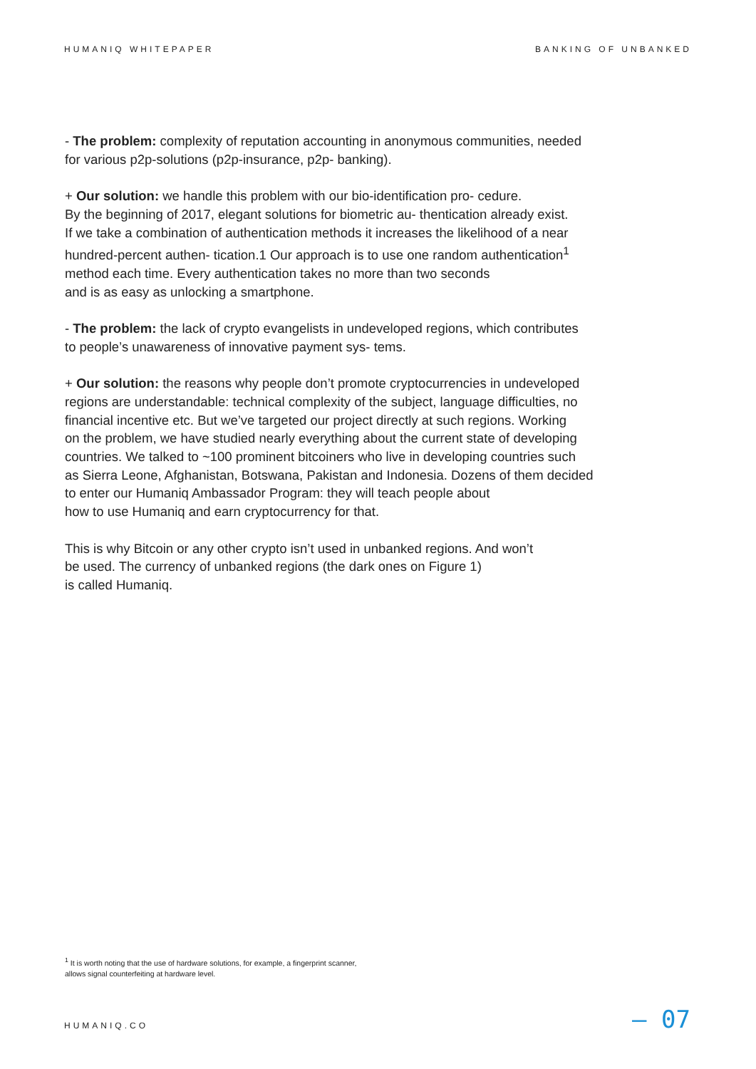HUMANIQ WHITEPAPER BANKING OF UNBANKED
- The problem: complexity of reputation accounting in anonymous communities, needed
for various p2p-solutions (p2p-insurance, p2p- banking).
+ Our solution: we handle this problem with our bio-identification pro- cedure.
By the beginning of 2017, elegant solutions for biometric au- thentication already exist.
If we take a combination of authentication methods it increases the likelihood of a near
hundred-percent authen- tication.1 Our approach is to use one random authentication<sup>1</sup>
method each time. Every authentication takes no more than two seconds
and is as easy as unlocking a smartphone.
- The problem: the lack of crypto evangelists in undeveloped regions, which contributes
to people’s unawareness of innovative payment sys- tems.
+ Our solution: the reasons why people don’t promote cryptocurrencies in undeveloped
regions are understandable: technical complexity of the subject, language difficulties, no
financial incentive etc. But we’ve targeted our project directly at such regions. Working
on the problem, we have studied nearly everything about the current state of developing
countries. We talked to ~100 prominent bitcoiners who live in developing countries such
as Sierra Leone, Afghanistan, Botswana, Pakistan and Indonesia. Dozens of them decided
to enter our Humaniq Ambassador Program: they will teach people about
how to use Humaniq and earn cryptocurrency for that.
This is why Bitcoin or any other crypto isn’t used in unbanked regions. And won’t
be used. The currency of unbanked regions (the dark ones on Figure 1)
is called Humaniq.
<sup>1</sup> It is worth noting that the use of hardware solutions, for example, a fingerprint scanner,
allows signal counterfeiting at hardware level.
HUMANIQ.CO — 07